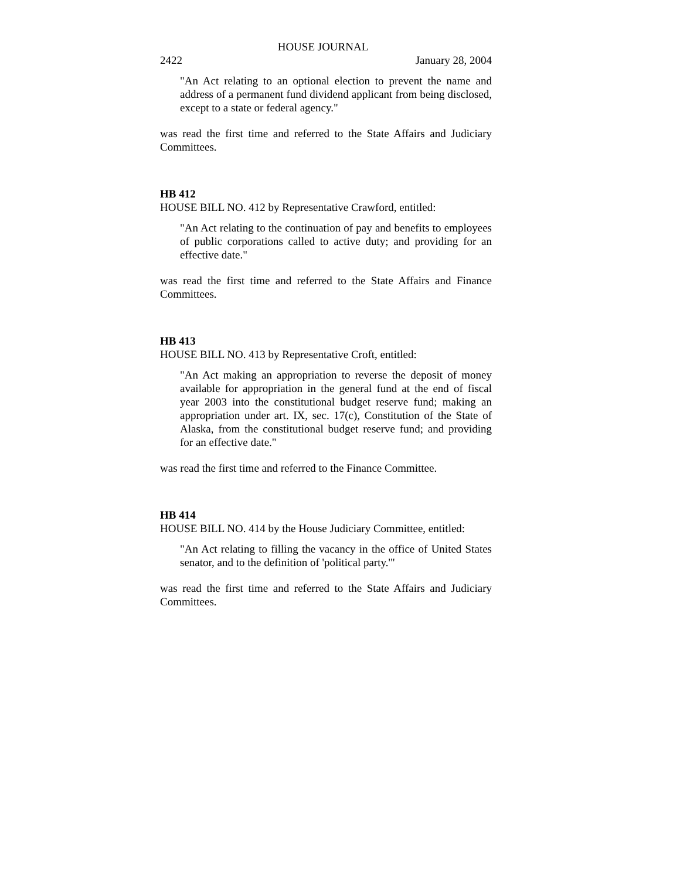HOUSE JOURNAL
2422 January 28, 2004
"An Act relating to an optional election to prevent the name and address of a permanent fund dividend applicant from being disclosed, except to a state or federal agency."
was read the first time and referred to the State Affairs and Judiciary Committees.
HB 412
HOUSE BILL NO. 412 by Representative Crawford, entitled:
"An Act relating to the continuation of pay and benefits to employees of public corporations called to active duty; and providing for an effective date."
was read the first time and referred to the State Affairs and Finance Committees.
HB 413
HOUSE BILL NO. 413 by Representative Croft, entitled:
"An Act making an appropriation to reverse the deposit of money available for appropriation in the general fund at the end of fiscal year 2003 into the constitutional budget reserve fund; making an appropriation under art. IX, sec. 17(c), Constitution of the State of Alaska, from the constitutional budget reserve fund; and providing for an effective date."
was read the first time and referred to the Finance Committee.
HB 414
HOUSE BILL NO. 414 by the House Judiciary Committee, entitled:
"An Act relating to filling the vacancy in the office of United States senator, and to the definition of 'political party.'"
was read the first time and referred to the State Affairs and Judiciary Committees.